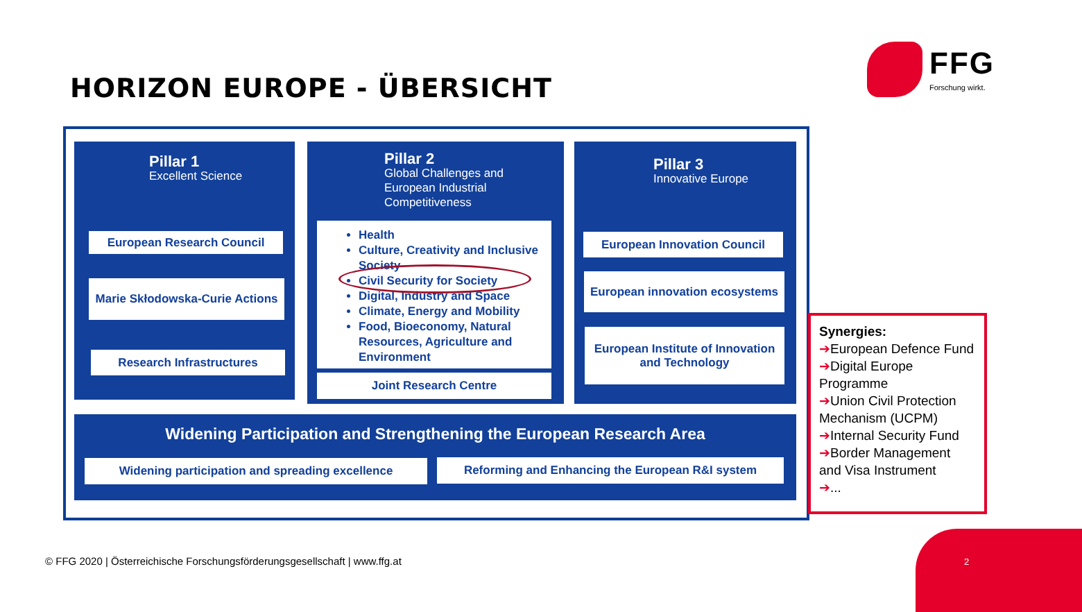HORIZON EUROPE - ÜBERSICHT
FFG
Forschung wirkt.
Pillar 1
Excellent Science
European Research Council
Marie Skłodowska-Curie Actions
Research Infrastructures
Pillar 2
Global Challenges and
European Industrial
Competitiveness
Health
Culture, Creativity and Inclusive Society
Civil Security for Society
Digital, Industry and Space
Climate, Energy and Mobility
Food, Bioeconomy, Natural Resources, Agriculture and Environment
Joint Research Centre
Pillar 3
Innovative Europe
European Innovation Council
European innovation ecosystems
European Institute of Innovation and Technology
Widening Participation and Strengthening the European Research Area
Widening participation and spreading excellence Reforming and Enhancing the European R&I system
Synergies:
➔European Defence Fund
➔Digital Europe Programme
➔Union Civil Protection Mechanism (UCPM)
➔Internal Security Fund
➔Border Management and Visa Instrument
➔...
© FFG 2020 | Österreichische Forschungsförderungsgesellschaft | www.ffg.at
2